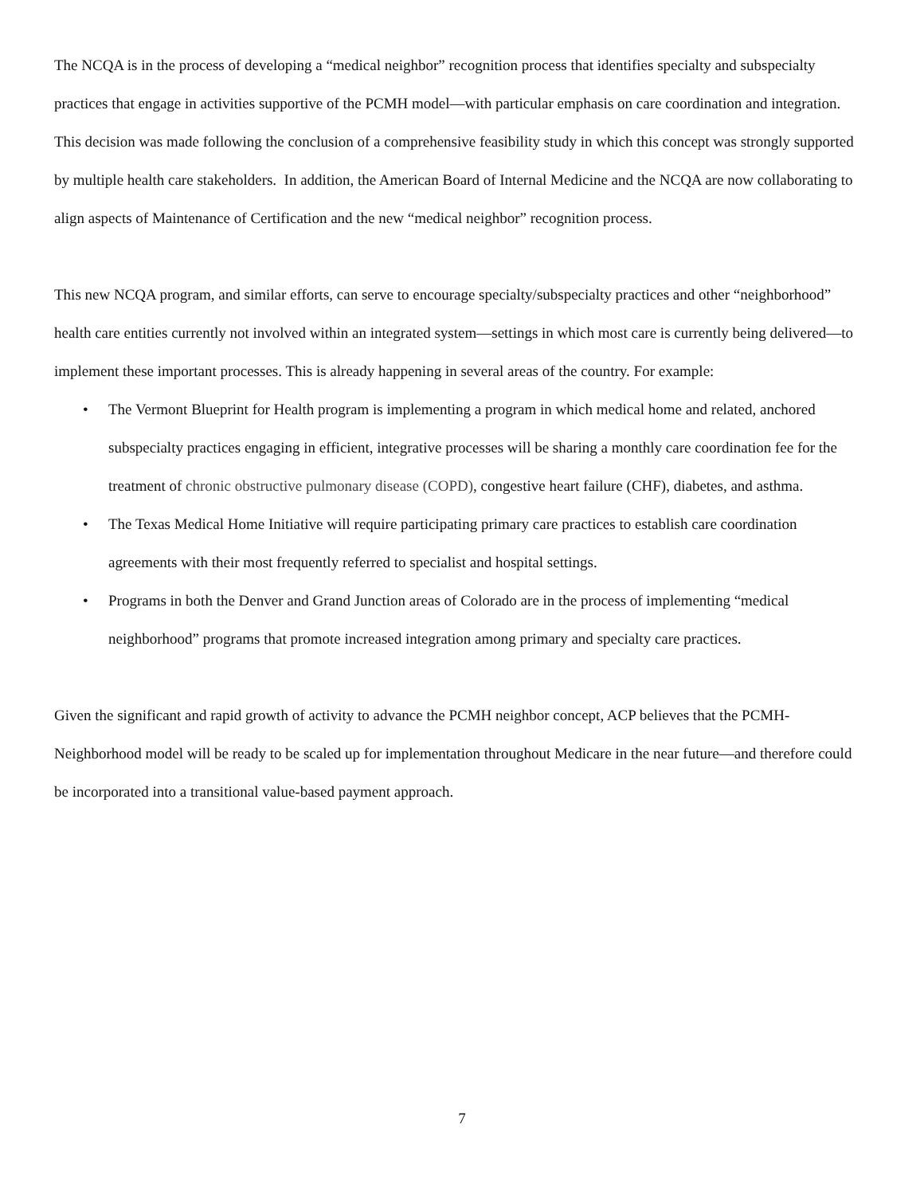The NCQA is in the process of developing a “medical neighbor” recognition process that identifies specialty and subspecialty practices that engage in activities supportive of the PCMH model—with particular emphasis on care coordination and integration. This decision was made following the conclusion of a comprehensive feasibility study in which this concept was strongly supported by multiple health care stakeholders. In addition, the American Board of Internal Medicine and the NCQA are now collaborating to align aspects of Maintenance of Certification and the new “medical neighbor” recognition process.
This new NCQA program, and similar efforts, can serve to encourage specialty/subspecialty practices and other “neighborhood” health care entities currently not involved within an integrated system—settings in which most care is currently being delivered—to implement these important processes. This is already happening in several areas of the country. For example:
• The Vermont Blueprint for Health program is implementing a program in which medical home and related, anchored subspecialty practices engaging in efficient, integrative processes will be sharing a monthly care coordination fee for the treatment of chronic obstructive pulmonary disease (COPD), congestive heart failure (CHF), diabetes, and asthma.
• The Texas Medical Home Initiative will require participating primary care practices to establish care coordination agreements with their most frequently referred to specialist and hospital settings.
• Programs in both the Denver and Grand Junction areas of Colorado are in the process of implementing “medical neighborhood” programs that promote increased integration among primary and specialty care practices.
Given the significant and rapid growth of activity to advance the PCMH neighbor concept, ACP believes that the PCMH-Neighborhood model will be ready to be scaled up for implementation throughout Medicare in the near future—and therefore could be incorporated into a transitional value-based payment approach.
7